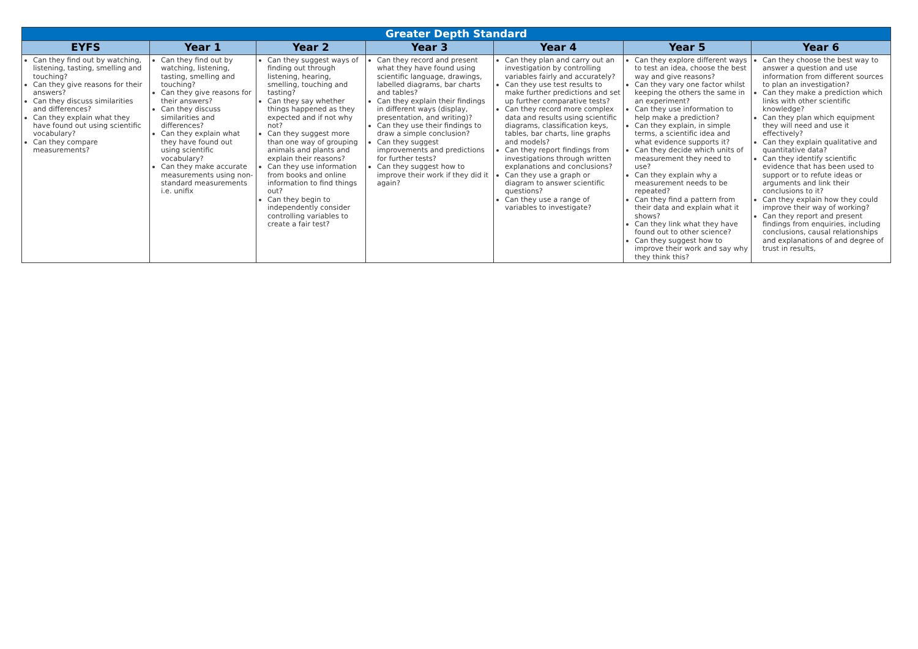| Greater Depth Standard | | | | | | |
| --- | --- | --- | --- | --- | --- | --- |
| EYFS | Year 1 | Year 2 | Year 3 | Year 4 | Year 5 | Year 6 |
| Can they find out by watching, listening, tasting, smelling and touching? Can they give reasons for their answers? Can they discuss similarities and differences? Can they explain what they have found out using scientific vocabulary? Can they compare measurements? | Can they find out by watching, listening, tasting, smelling and touching? Can they give reasons for their answers? Can they discuss similarities and differences? Can they explain what they have found out using scientific vocabulary? Can they make accurate measurements using non-standard measurements i.e. unifix | Can they suggest ways of finding out through listening, hearing, smelling, touching and tasting? Can they say whether things happened as they expected and if not why not? Can they suggest more than one way of grouping animals and plants and explain their reasons? Can they use information from books and online information to find things out? Can they begin to independently consider controlling variables to create a fair test? | Can they record and present what they have found using scientific language, drawings, labelled diagrams, bar charts and tables? Can they explain their findings in different ways (display, presentation, and writing)? Can they use their findings to draw a simple conclusion? Can they suggest improvements and predictions for further tests? Can they suggest how to improve their work if they did it again? | Can they plan and carry out an investigation by controlling variables fairly and accurately? Can they use test results to make further predictions and set up further comparative tests? Can they record more complex data and results using scientific diagrams, classification keys, tables, bar charts, line graphs and models? Can they report findings from investigations through written explanations and conclusions? Can they use a graph or diagram to answer scientific questions? Can they use a range of variables to investigate? | Can they explore different ways to test an idea, choose the best way and give reasons? Can they vary one factor whilst keeping the others the same in an experiment? Can they use information to help make a prediction? Can they explain, in simple terms, a scientific idea and what evidence supports it? Can they decide which units of measurement they need to use? Can they explain why a measurement needs to be repeated? Can they find a pattern from their data and explain what it shows? Can they link what they have found out to other science? Can they suggest how to improve their work and say why they think this? | Can they choose the best way to answer a question and use information from different sources to plan an investigation? Can they make a prediction which links with other scientific knowledge? Can they plan which equipment they will need and use it effectively? Can they explain qualitative and quantitative data? Can they identify scientific evidence that has been used to support or to refute ideas or arguments and link their conclusions to it? Can they explain how they could improve their way of working? Can they report and present findings from enquiries, including conclusions, causal relationships and explanations of and degree of trust in results, |